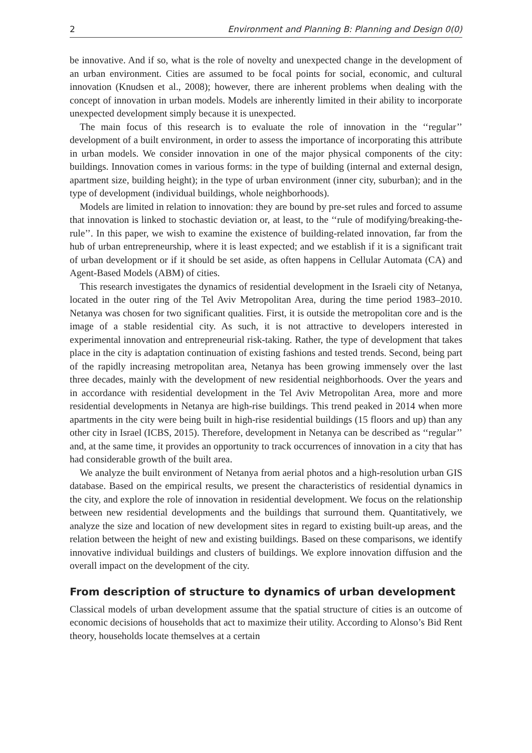2 Environment and Planning B: Planning and Design 0(0)
be innovative. And if so, what is the role of novelty and unexpected change in the development of an urban environment. Cities are assumed to be focal points for social, economic, and cultural innovation (Knudsen et al., 2008); however, there are inherent problems when dealing with the concept of innovation in urban models. Models are inherently limited in their ability to incorporate unexpected development simply because it is unexpected.
The main focus of this research is to evaluate the role of innovation in the ‘‘regular’’ development of a built environment, in order to assess the importance of incorporating this attribute in urban models. We consider innovation in one of the major physical components of the city: buildings. Innovation comes in various forms: in the type of building (internal and external design, apartment size, building height); in the type of urban environment (inner city, suburban); and in the type of development (individual buildings, whole neighborhoods).
Models are limited in relation to innovation: they are bound by pre-set rules and forced to assume that innovation is linked to stochastic deviation or, at least, to the ‘‘rule of modifying/breaking-the-rule’’. In this paper, we wish to examine the existence of building-related innovation, far from the hub of urban entrepreneurship, where it is least expected; and we establish if it is a significant trait of urban development or if it should be set aside, as often happens in Cellular Automata (CA) and Agent-Based Models (ABM) of cities.
This research investigates the dynamics of residential development in the Israeli city of Netanya, located in the outer ring of the Tel Aviv Metropolitan Area, during the time period 1983–2010. Netanya was chosen for two significant qualities. First, it is outside the metropolitan core and is the image of a stable residential city. As such, it is not attractive to developers interested in experimental innovation and entrepreneurial risk-taking. Rather, the type of development that takes place in the city is adaptation continuation of existing fashions and tested trends. Second, being part of the rapidly increasing metropolitan area, Netanya has been growing immensely over the last three decades, mainly with the development of new residential neighborhoods. Over the years and in accordance with residential development in the Tel Aviv Metropolitan Area, more and more residential developments in Netanya are high-rise buildings. This trend peaked in 2014 when more apartments in the city were being built in high-rise residential buildings (15 floors and up) than any other city in Israel (ICBS, 2015). Therefore, development in Netanya can be described as ‘‘regular’’ and, at the same time, it provides an opportunity to track occurrences of innovation in a city that has had considerable growth of the built area.
We analyze the built environment of Netanya from aerial photos and a high-resolution urban GIS database. Based on the empirical results, we present the characteristics of residential dynamics in the city, and explore the role of innovation in residential development. We focus on the relationship between new residential developments and the buildings that surround them. Quantitatively, we analyze the size and location of new development sites in regard to existing built-up areas, and the relation between the height of new and existing buildings. Based on these comparisons, we identify innovative individual buildings and clusters of buildings. We explore innovation diffusion and the overall impact on the development of the city.
From description of structure to dynamics of urban development
Classical models of urban development assume that the spatial structure of cities is an outcome of economic decisions of households that act to maximize their utility. According to Alonso’s Bid Rent theory, households locate themselves at a certain